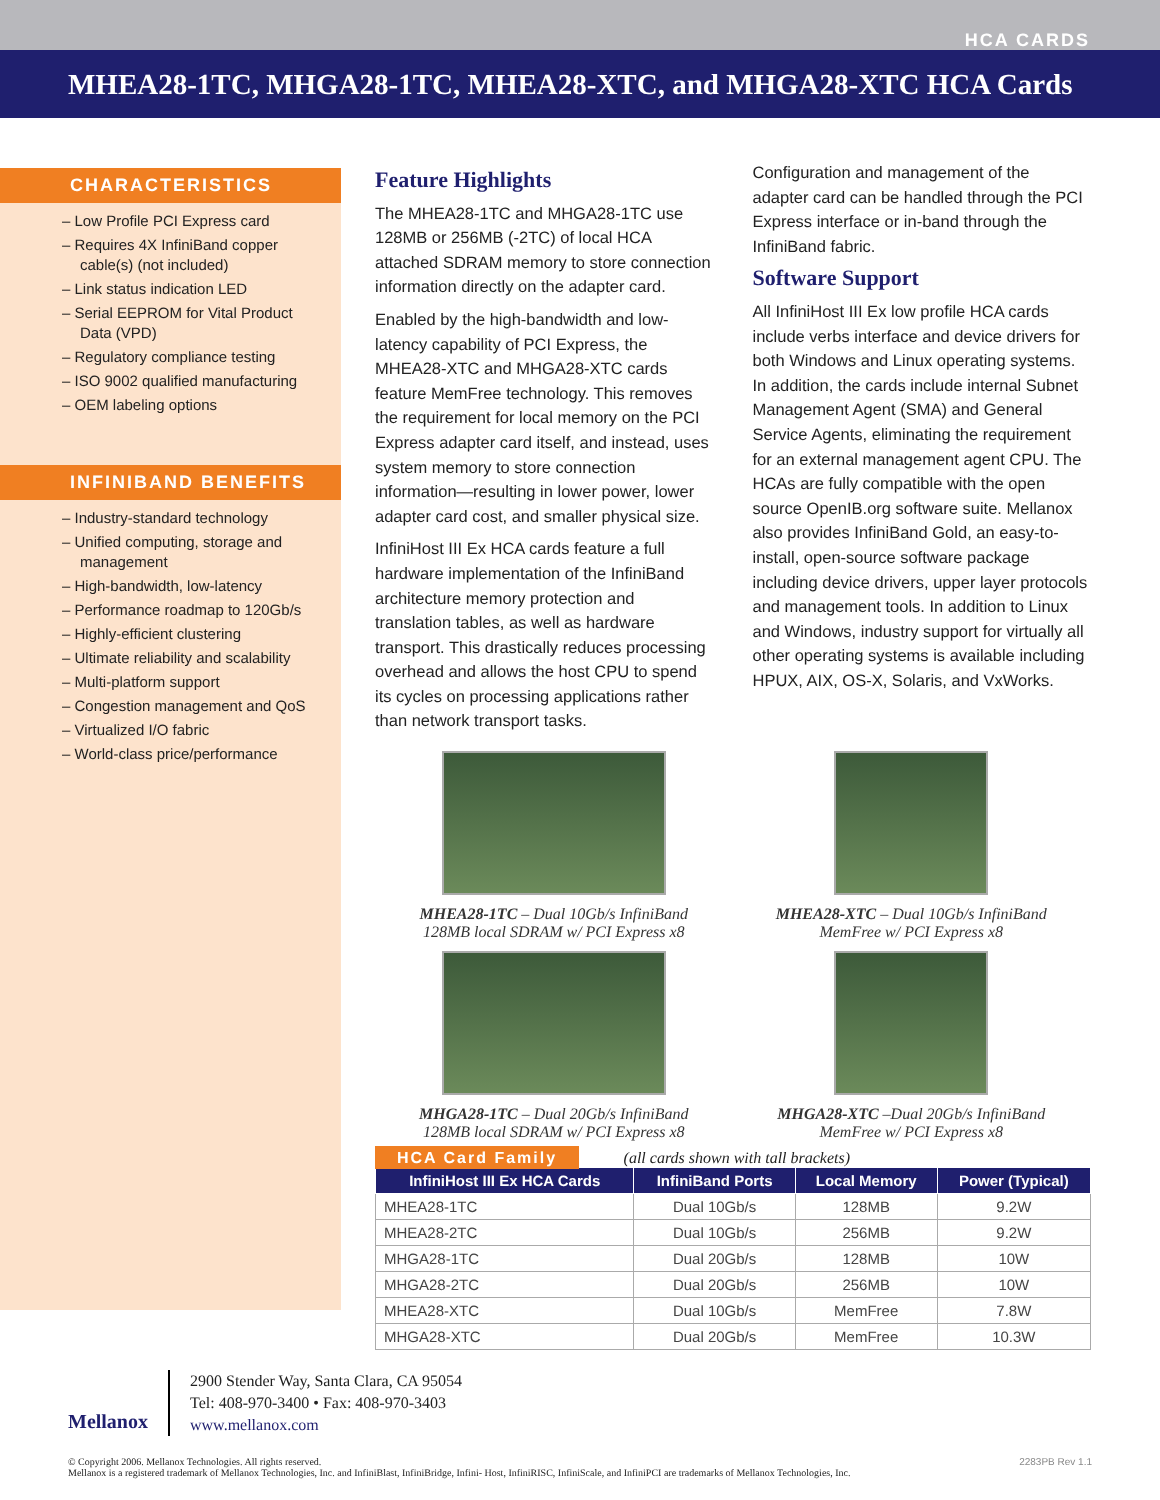HCA CARDS
MHEA28-1TC, MHGA28-1TC, MHEA28-XTC, and MHGA28-XTC HCA Cards
CHARACTERISTICS
– Low Profile PCI Express card
– Requires 4X InfiniBand copper cable(s) (not included)
– Link status indication LED
– Serial EEPROM for Vital Product Data (VPD)
– Regulatory compliance testing
– ISO 9002 qualified manufacturing
– OEM labeling options
INFINIBAND BENEFITS
– Industry-standard technology
– Unified computing, storage and management
– High-bandwidth, low-latency
– Performance roadmap to 120Gb/s
– Highly-efficient clustering
– Ultimate reliability and scalability
– Multi-platform support
– Congestion management and QoS
– Virtualized I/O fabric
– World-class price/performance
Feature Highlights
The MHEA28-1TC and MHGA28-1TC use 128MB or 256MB (-2TC) of local HCA attached SDRAM memory to store connection information directly on the adapter card.
Enabled by the high-bandwidth and low-latency capability of PCI Express, the MHEA28-XTC and MHGA28-XTC cards feature MemFree technology. This removes the requirement for local memory on the PCI Express adapter card itself, and instead, uses system memory to store connection information—resulting in lower power, lower adapter card cost, and smaller physical size.
InfiniHost III Ex HCA cards feature a full hardware implementation of the InfiniBand architecture memory protection and translation tables, as well as hardware transport. This drastically reduces processing overhead and allows the host CPU to spend its cycles on processing applications rather than network transport tasks.
Configuration and management of the adapter card can be handled through the PCI Express interface or in-band through the InfiniBand fabric.
Software Support
All InfiniHost III Ex low profile HCA cards include verbs interface and device drivers for both Windows and Linux operating systems. In addition, the cards include internal Subnet Management Agent (SMA) and General Service Agents, eliminating the requirement for an external management agent CPU. The HCAs are fully compatible with the open source OpenIB.org software suite. Mellanox also provides InfiniBand Gold, an easy-to-install, open-source software package including device drivers, upper layer protocols and management tools. In addition to Linux and Windows, industry support for virtually all other operating systems is available including HPUX, AIX, OS-X, Solaris, and VxWorks.
MHEA28-1TC – Dual 10Gb/s InfiniBand
128MB local SDRAM w/ PCI Express x8
MHEA28-XTC – Dual 10Gb/s InfiniBand
MemFree w/ PCI Express x8
MHGA28-1TC – Dual 20Gb/s InfiniBand
128MB local SDRAM w/ PCI Express x8
MHGA28-XTC –Dual 20Gb/s InfiniBand
MemFree w/ PCI Express x8
HCA Card Family (all cards shown with tall brackets)
| InfiniHost III Ex HCA Cards | InfiniBand Ports | Local Memory | Power (Typical) |
| --- | --- | --- | --- |
| MHEA28-1TC | Dual 10Gb/s | 128MB | 9.2W |
| MHEA28-2TC | Dual 10Gb/s | 256MB | 9.2W |
| MHGA28-1TC | Dual 20Gb/s | 128MB | 10W |
| MHGA28-2TC | Dual 20Gb/s | 256MB | 10W |
| MHEA28-XTC | Dual 10Gb/s | MemFree | 7.8W |
| MHGA28-XTC | Dual 20Gb/s | MemFree | 10.3W |
Mellanox
2900 Stender Way, Santa Clara, CA 95054
Tel: 408-970-3400 • Fax: 408-970-3403
www.mellanox.com
© Copyright 2006. Mellanox Technologies. All rights reserved.
Mellanox is a registered trademark of Mellanox Technologies, Inc. and InfiniBlast, InfiniBridge, Infini- Host, InfiniRISC, InfiniScale, and InfiniPCI are trademarks of Mellanox Technologies, Inc.
2283PB Rev 1.1